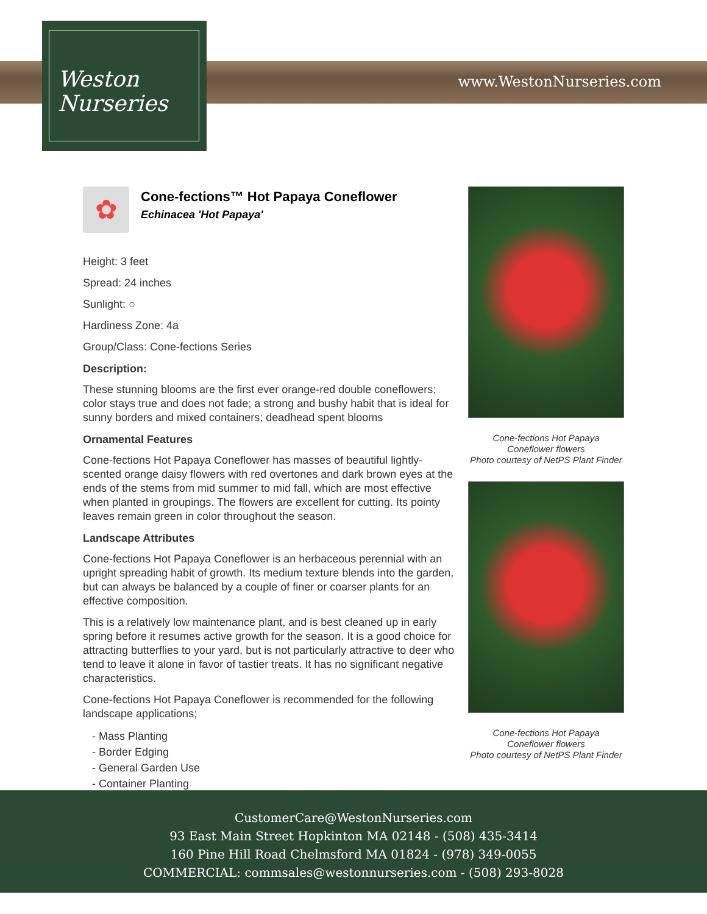www.WestonNurseries.com
Weston
Nurseries
✿
Cone-fections™ Hot Papaya Coneflower
Echinacea 'Hot Papaya'
Height: 3 feet
Spread: 24 inches
Sunlight: ○
Hardiness Zone: 4a
Group/Class: Cone-fections Series
Description:
These stunning blooms are the first ever orange-red double coneflowers; color stays true and does not fade; a strong and bushy habit that is ideal for sunny borders and mixed containers; deadhead spent blooms
Ornamental Features
Cone-fections Hot Papaya Coneflower has masses of beautiful lightly-scented orange daisy flowers with red overtones and dark brown eyes at the ends of the stems from mid summer to mid fall, which are most effective when planted in groupings. The flowers are excellent for cutting. Its pointy leaves remain green in color throughout the season.
Landscape Attributes
Cone-fections Hot Papaya Coneflower is an herbaceous perennial with an upright spreading habit of growth. Its medium texture blends into the garden, but can always be balanced by a couple of finer or coarser plants for an effective composition.
This is a relatively low maintenance plant, and is best cleaned up in early spring before it resumes active growth for the season. It is a good choice for attracting butterflies to your yard, but is not particularly attractive to deer who tend to leave it alone in favor of tastier treats. It has no significant negative characteristics.
Cone-fections Hot Papaya Coneflower is recommended for the following landscape applications;
- Mass Planting
- Border Edging
- General Garden Use
- Container Planting
Cone-fections Hot Papaya
Coneflower flowers
Photo courtesy of NetPS Plant Finder
Cone-fections Hot Papaya
Coneflower flowers
Photo courtesy of NetPS Plant Finder
CustomerCare@WestonNurseries.com
93 East Main Street Hopkinton MA 02148 - (508) 435-3414
160 Pine Hill Road Chelmsford MA 01824 - (978) 349-0055
COMMERCIAL: commsales@westonnurseries.com - (508) 293-8028